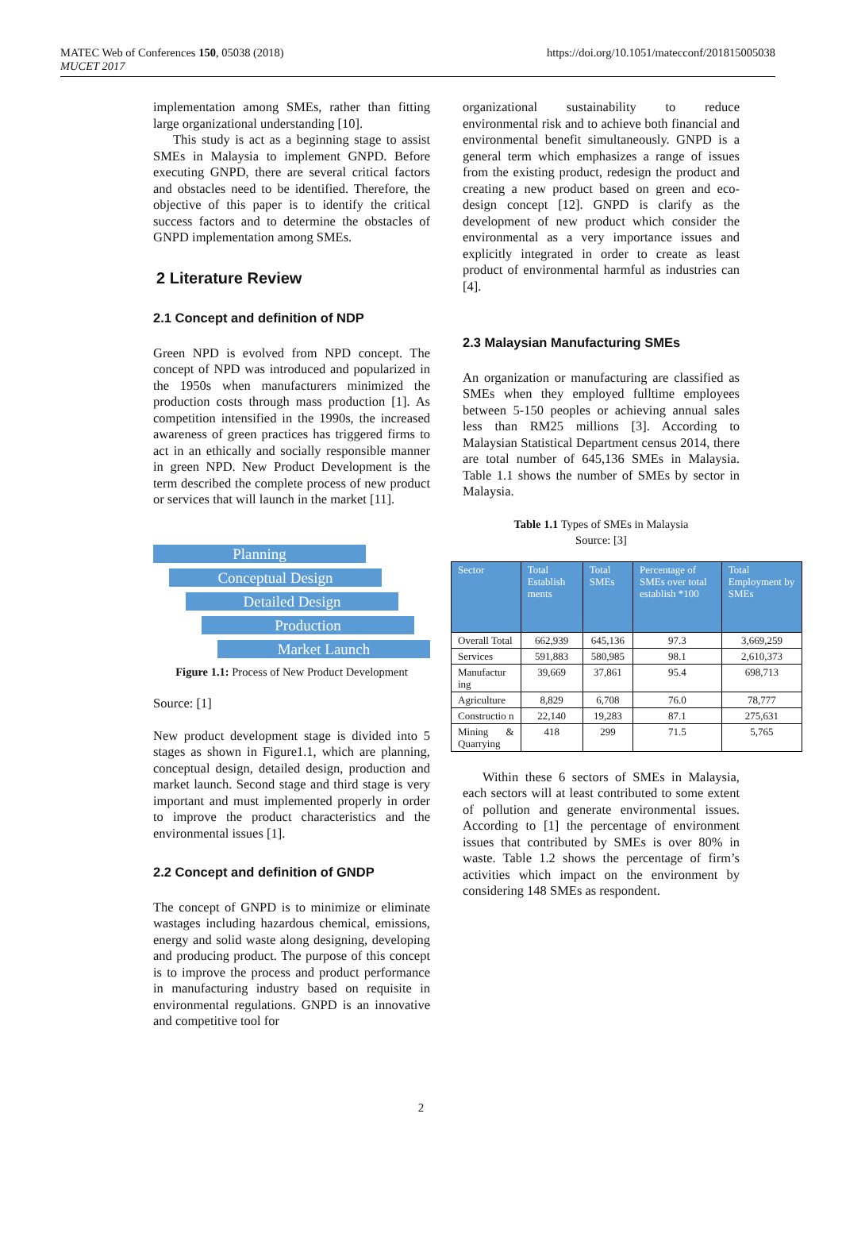MATEC Web of Conferences 150, 05038 (2018)
MUCET 2017
https://doi.org/10.1051/matecconf/201815005038
implementation among SMEs, rather than fitting large organizational understanding [10].
This study is act as a beginning stage to assist SMEs in Malaysia to implement GNPD. Before executing GNPD, there are several critical factors and obstacles need to be identified. Therefore, the objective of this paper is to identify the critical success factors and to determine the obstacles of GNPD implementation among SMEs.
2 Literature Review
2.1 Concept and definition of NDP
Green NPD is evolved from NPD concept. The concept of NPD was introduced and popularized in the 1950s when manufacturers minimized the production costs through mass production [1]. As competition intensified in the 1990s, the increased awareness of green practices has triggered firms to act in an ethically and socially responsible manner in green NPD. New Product Development is the term described the complete process of new product or services that will launch in the market [11].
Planning
Conceptual Design
Detailed Design
Production
Market Launch
Figure 1.1: Process of New Product Development
Source: [1]
New product development stage is divided into 5 stages as shown in Figure1.1, which are planning, conceptual design, detailed design, production and market launch. Second stage and third stage is very important and must implemented properly in order to improve the product characteristics and the environmental issues [1].
2.2 Concept and definition of GNDP
The concept of GNPD is to minimize or eliminate wastages including hazardous chemical, emissions, energy and solid waste along designing, developing and producing product. The purpose of this concept is to improve the process and product performance in manufacturing industry based on requisite in environmental regulations. GNPD is an innovative and competitive tool for
organizational sustainability to reduce environmental risk and to achieve both financial and environmental benefit simultaneously. GNPD is a general term which emphasizes a range of issues from the existing product, redesign the product and creating a new product based on green and eco-design concept [12]. GNPD is clarify as the development of new product which consider the environmental as a very importance issues and explicitly integrated in order to create as least product of environmental harmful as industries can [4].
2.3 Malaysian Manufacturing SMEs
An organization or manufacturing are classified as SMEs when they employed fulltime employees between 5-150 peoples or achieving annual sales less than RM25 millions [3]. According to Malaysian Statistical Department census 2014, there are total number of 645,136 SMEs in Malaysia. Table 1.1 shows the number of SMEs by sector in Malaysia.
Table 1.1 Types of SMEs in Malaysia
Source: [3]
| Sector | Total Establish ments | Total SMEs | Percentage of SMEs over total establish *100 | Total Employment by SMEs |
| --- | --- | --- | --- | --- |
| Overall Total | 662,939 | 645,136 | 97.3 | 3,669,259 |
| Services | 591,883 | 580,985 | 98.1 | 2,610,373 |
| Manufactur ing | 39,669 | 37,861 | 95.4 | 698,713 |
| Agriculture | 8,829 | 6,708 | 76.0 | 78,777 |
| Constructio n | 22,140 | 19,283 | 87.1 | 275,631 |
| Mining & Quarrying | 418 | 299 | 71.5 | 5,765 |
Within these 6 sectors of SMEs in Malaysia, each sectors will at least contributed to some extent of pollution and generate environmental issues. According to [1] the percentage of environment issues that contributed by SMEs is over 80% in waste. Table 1.2 shows the percentage of firm’s activities which impact on the environment by considering 148 SMEs as respondent.
2